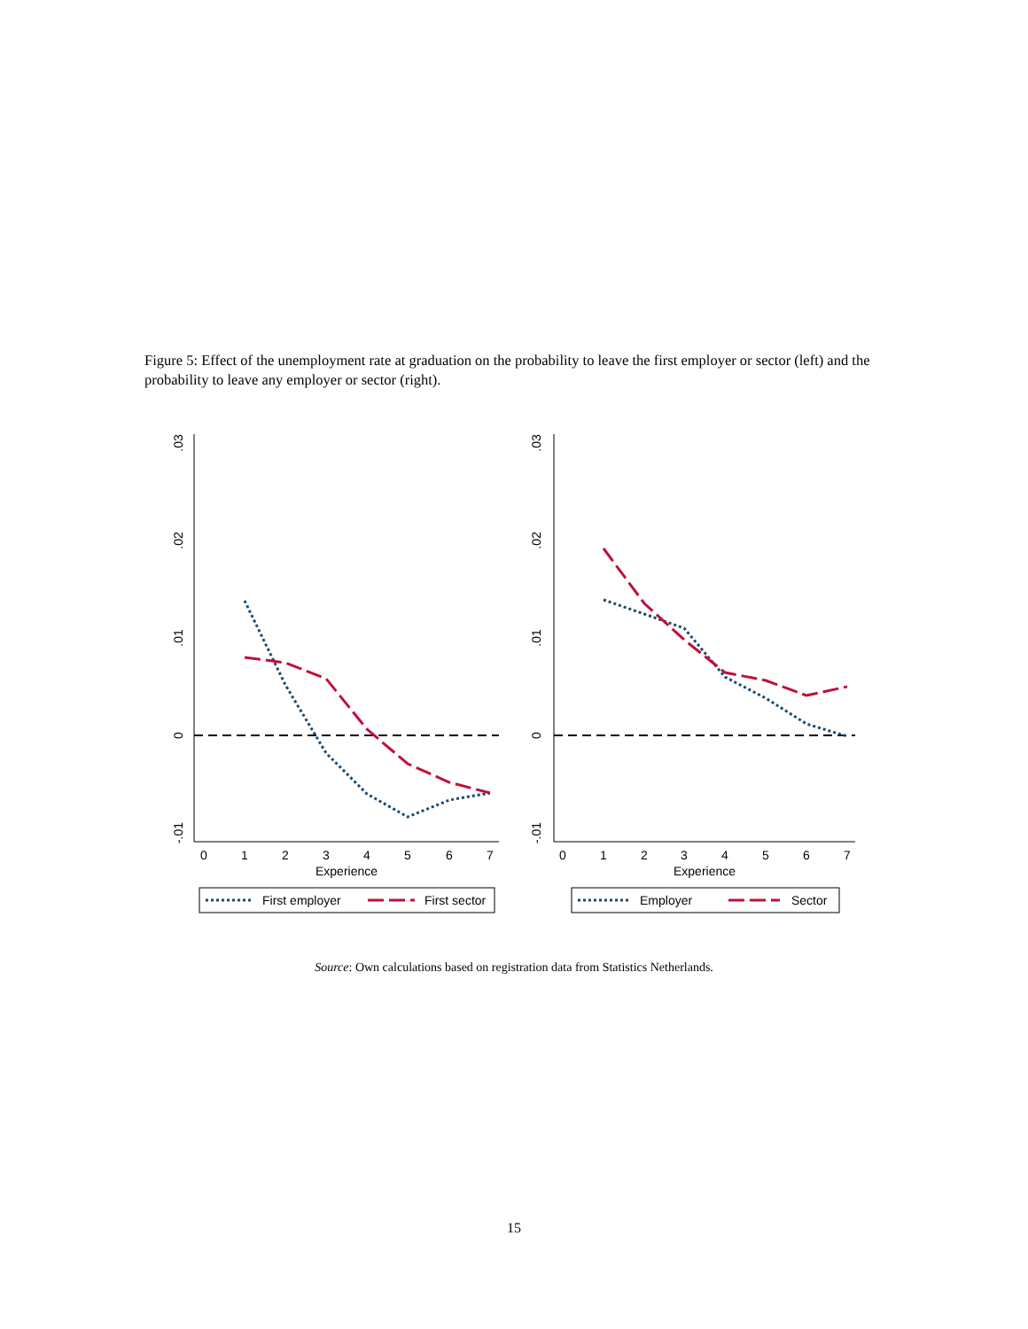Figure 5: Effect of the unemployment rate at graduation on the probability to leave the first employer or sector (left) and the probability to leave any employer or sector (right).
.03
.02
.01
0
-.01
0
1
2
3
4
5
6
7
Experience
First employer
First sector
.03
.02
.01
0
-.01
0
1
2
3
4
5
6
7
Experience
Employer
Sector
Source: Own calculations based on registration data from Statistics Netherlands.
15